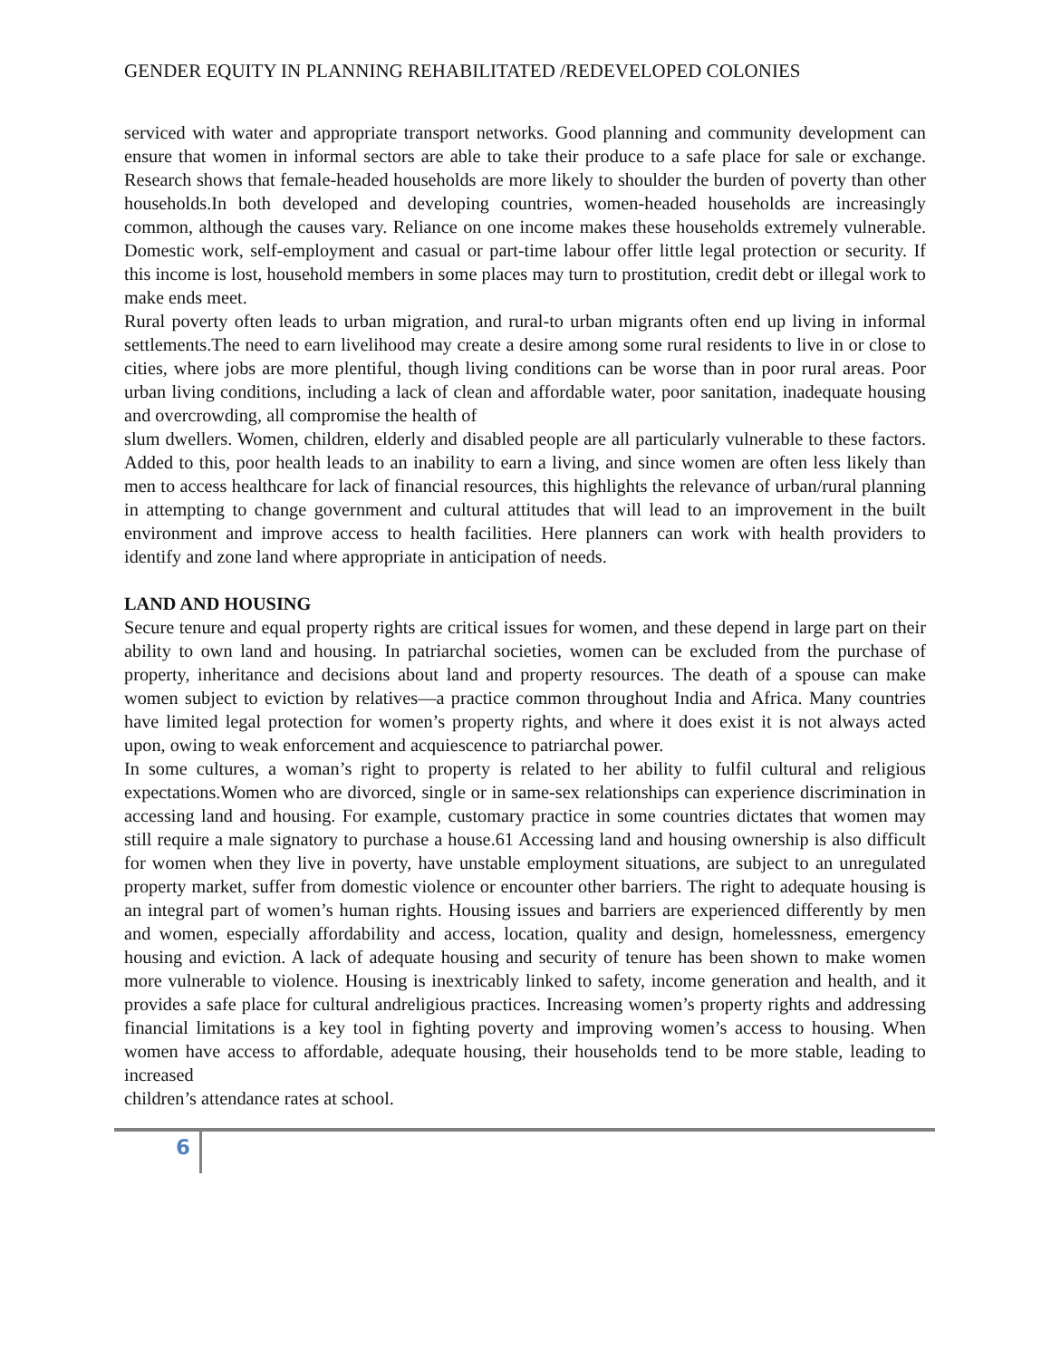GENDER EQUITY IN PLANNING REHABILITATED /REDEVELOPED COLONIES
serviced with water and appropriate transport networks. Good planning and community development can ensure that women in informal sectors are able to take their produce to a safe place for sale or exchange. Research shows that female-headed households are more likely to shoulder the burden of poverty than other households.In both developed and developing countries, women-headed households are increasingly common, although the causes vary. Reliance on one income makes these households extremely vulnerable. Domestic work, self-employment and casual or part-time labour offer little legal protection or security. If this income is lost, household members in some places may turn to prostitution, credit debt or illegal work to make ends meet.
Rural poverty often leads to urban migration, and rural-to urban migrants often end up living in informal settlements.The need to earn livelihood may create a desire among some rural residents to live in or close to cities, where jobs are more plentiful, though living conditions can be worse than in poor rural areas. Poor urban living conditions, including a lack of clean and affordable water, poor sanitation, inadequate housing and overcrowding, all compromise the health of
slum dwellers. Women, children, elderly and disabled people are all particularly vulnerable to these factors. Added to this, poor health leads to an inability to earn a living, and since women are often less likely than men to access healthcare for lack of financial resources, this highlights the relevance of urban/rural planning in attempting to change government and cultural attitudes that will lead to an improvement in the built environment and improve access to health facilities. Here planners can work with health providers to identify and zone land where appropriate in anticipation of needs.
LAND AND HOUSING
Secure tenure and equal property rights are critical issues for women, and these depend in large part on their ability to own land and housing. In patriarchal societies, women can be excluded from the purchase of property, inheritance and decisions about land and property resources. The death of a spouse can make women subject to eviction by relatives—a practice common throughout India and Africa. Many countries have limited legal protection for women’s property rights, and where it does exist it is not always acted upon, owing to weak enforcement and acquiescence to patriarchal power.
In some cultures, a woman’s right to property is related to her ability to fulfil cultural and religious expectations.Women who are divorced, single or in same-sex relationships can experience discrimination in accessing land and housing. For example, customary practice in some countries dictates that women may still require a male signatory to purchase a house.61 Accessing land and housing ownership is also difficult for women when they live in poverty, have unstable employment situations, are subject to an unregulated property market, suffer from domestic violence or encounter other barriers. The right to adequate housing is an integral part of women’s human rights. Housing issues and barriers are experienced differently by men and women, especially affordability and access, location, quality and design, homelessness, emergency housing and eviction. A lack of adequate housing and security of tenure has been shown to make women more vulnerable to violence. Housing is inextricably linked to safety, income generation and health, and it provides a safe place for cultural andreligious practices. Increasing women’s property rights and addressing financial limitations is a key tool in fighting poverty and improving women’s access to housing. When women have access to affordable, adequate housing, their households tend to be more stable, leading to increased
children’s attendance rates at school.
6